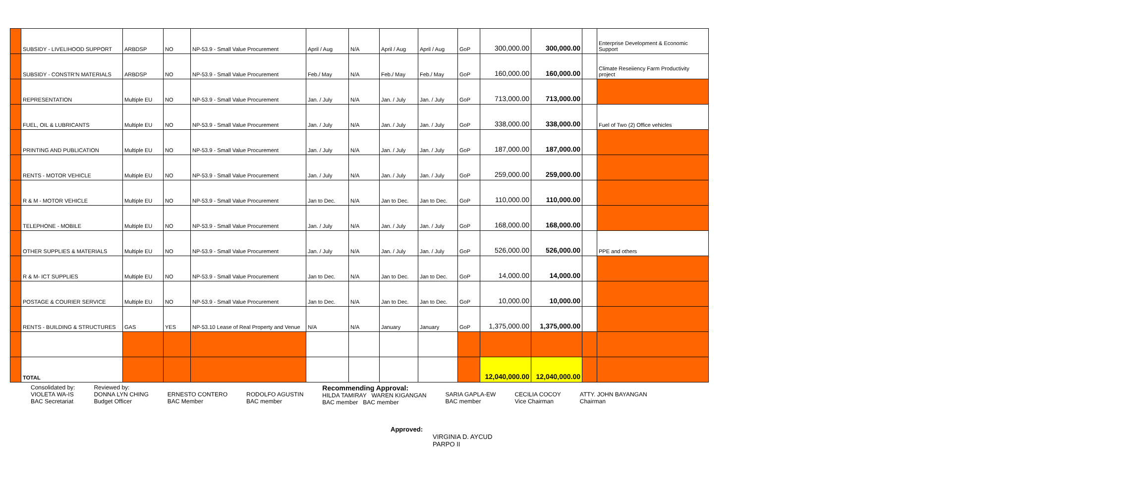| | SUBSIDY - LIVELIHOOD SUPPORT | ARBDSP | NO | NP-53.9 - Small Value Procurement | April / Aug | N/A | April / Aug | April / Aug | GoP | 300,000.00 | 300,000.00 | | Enterprise Development & Economic Support |
| | SUBSIDY - CONSTR'N MATERIALS | ARBDSP | NO | NP-53.9 - Small Value Procurement | Feb./ May | N/A | Feb./ May | Feb./ May | GoP | 160,000.00 | 160,000.00 | | Climate Reseiiency Farm Productivity project |
| | REPRESENTATION | Multiple EU | NO | NP-53.9 - Small Value Procurement | Jan. / July | N/A | Jan. / July | Jan. / July | GoP | 713,000.00 | 713,000.00 | | |
| | FUEL, OIL & LUBRICANTS | Multiple EU | NO | NP-53.9 - Small Value Procurement | Jan. / July | N/A | Jan. / July | Jan. / July | GoP | 338,000.00 | 338,000.00 | | Fuel of Two (2) Office vehicles |
| | PRINTING AND PUBLICATION | Multiple EU | NO | NP-53.9 - Small Value Procurement | Jan. / July | N/A | Jan. / July | Jan. / July | GoP | 187,000.00 | 187,000.00 | | |
| | RENTS - MOTOR VEHICLE | Multiple EU | NO | NP-53.9 - Small Value Procurement | Jan. / July | N/A | Jan. / July | Jan. / July | GoP | 259,000.00 | 259,000.00 | | |
| | R & M - MOTOR VEHICLE | Multiple EU | NO | NP-53.9 - Small Value Procurement | Jan to Dec. | N/A | Jan to Dec. | Jan to Dec. | GoP | 110,000.00 | 110,000.00 | | |
| | TELEPHONE - MOBILE | Multiple EU | NO | NP-53.9 - Small Value Procurement | Jan. / July | N/A | Jan. / July | Jan. / July | GoP | 168,000.00 | 168,000.00 | | |
| | OTHER SUPPLIES & MATERIALS | Multiple EU | NO | NP-53.9 - Small Value Procurement | Jan. / July | N/A | Jan. / July | Jan. / July | GoP | 526,000.00 | 526,000.00 | | PPE and others |
| | R & M- ICT SUPPLIES | Multiple EU | NO | NP-53.9 - Small Value Procurement | Jan to Dec. | N/A | Jan to Dec. | Jan to Dec. | GoP | 14,000.00 | 14,000.00 | | |
| | POSTAGE & COURIER SERVICE | Multiple EU | NO | NP-53.9 - Small Value Procurement | Jan to Dec. | N/A | Jan to Dec. | Jan to Dec. | GoP | 10,000.00 | 10,000.00 | | |
| | RENTS - BUILDING & STRUCTURES | GAS | YES | NP-53.10 Lease of Real Property and Venue | N/A | N/A | January | January | GoP | 1,375,000.00 | 1,375,000.00 | | |
| | TOTAL | | | | | | | | | 12,040,000.00 | 12,040,000.00 | | |
Consolidated by:
VIOLETA WA-IS
BAC Secretariat
Reviewed by:
DONNA LYN CHING
Budget Officer
ERNESTO CONTERO
BAC Member
RODOLFO AGUSTIN
BAC member
Recommending Approval:
HILDA TAMIRAY WAREN KIGANGAN
BAC member BAC member
SARIA GAPLA-EW
BAC member
CECILIA COCOY
Vice Chairman
ATTY. JOHN BAYANGAN
Chairman
Approved:
VIRGINIA D. AYCUD
PARPO II